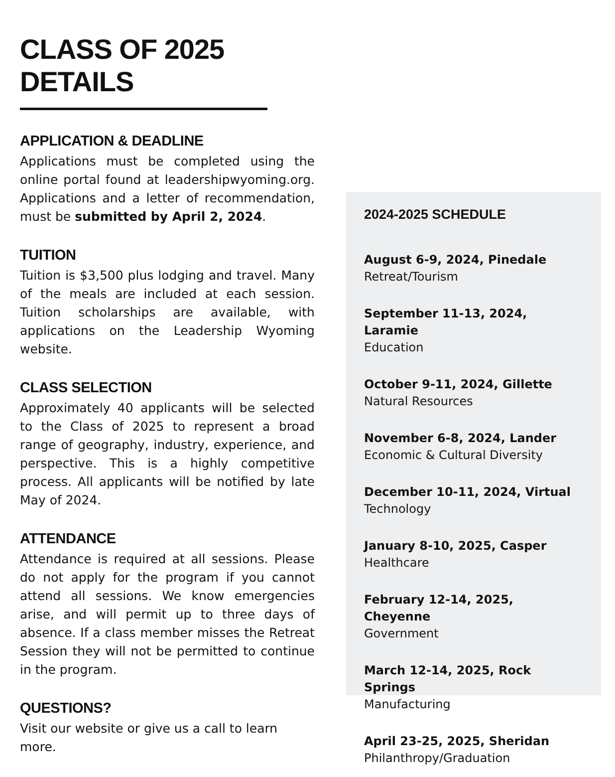CLASS OF 2025 DETAILS
APPLICATION & DEADLINE
Applications must be completed using the online portal found at leadershipwyoming.org. Applications and a letter of recommendation, must be submitted by April 2, 2024.
TUITION
Tuition is $3,500 plus lodging and travel. Many of the meals are included at each session. Tuition scholarships are available, with applications on the Leadership Wyoming website.
CLASS SELECTION
Approximately 40 applicants will be selected to the Class of 2025 to represent a broad range of geography, industry, experience, and perspective. This is a highly competitive process. All applicants will be notified by late May of 2024.
ATTENDANCE
Attendance is required at all sessions. Please do not apply for the program if you cannot attend all sessions. We know emergencies arise, and will permit up to three days of absence. If a class member misses the Retreat Session they will not be permitted to continue in the program.
QUESTIONS?
Visit our website or give us a call to learn more.
2024-2025 SCHEDULE
August 6-9, 2024, Pinedale
Retreat/Tourism
September 11-13, 2024, Laramie
Education
October 9-11, 2024, Gillette
Natural Resources
November 6-8, 2024, Lander
Economic & Cultural Diversity
December 10-11, 2024, Virtual
Technology
January 8-10, 2025, Casper
Healthcare
February 12-14, 2025, Cheyenne
Government
March 12-14, 2025, Rock Springs
Manufacturing
April 23-25, 2025, Sheridan
Philanthropy/Graduation